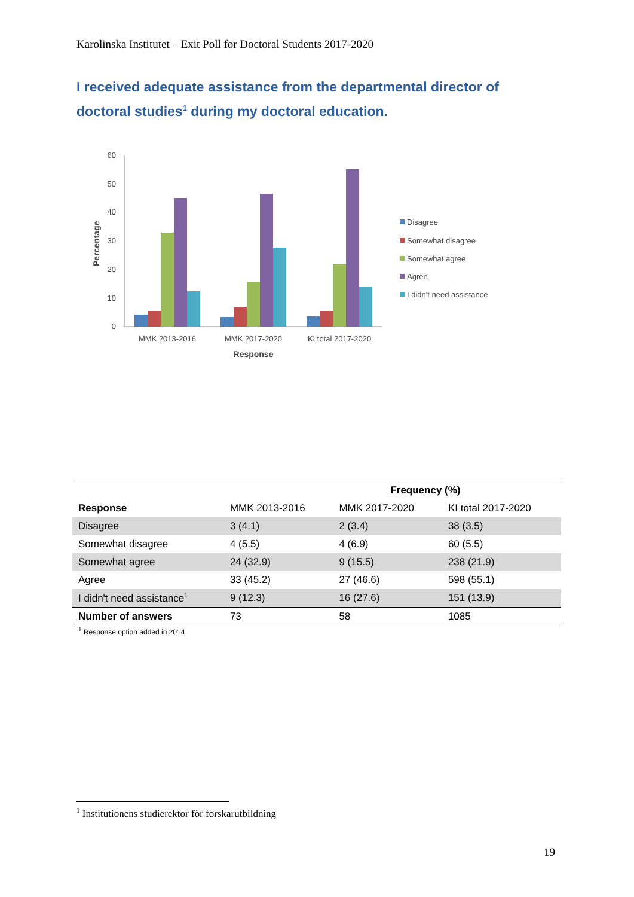Karolinska Institutet – Exit Poll for Doctoral Students 2017-2020
I received adequate assistance from the departmental director of doctoral studies<sup>1</sup> during my doctoral education.
0
10
20
30
40
50
60
Percentage
MMK 2013-2016
MMK 2017-2020
KI total 2017-2020
Response
Disagree
Somewhat disagree
Somewhat agree
Agree
I didn't need assistance
| | Frequency (%) | | |
| --- | --- | --- | --- |
| Response | MMK 2013-2016 | MMK 2017-2020 | KI total 2017-2020 |
| Disagree | 3 (4.1) | 2 (3.4) | 38 (3.5) |
| Somewhat disagree | 4 (5.5) | 4 (6.9) | 60 (5.5) |
| Somewhat agree | 24 (32.9) | 9 (15.5) | 238 (21.9) |
| Agree | 33 (45.2) | 27 (46.6) | 598 (55.1) |
| I didn't need assistance<sup>1</sup> | 9 (12.3) | 16 (27.6) | 151 (13.9) |
| Number of answers | 73 | 58 | 1085 |
<sup>1</sup> Response option added in 2014
<sup>1</sup> Institutionens studierektor för forskarutbildning
19